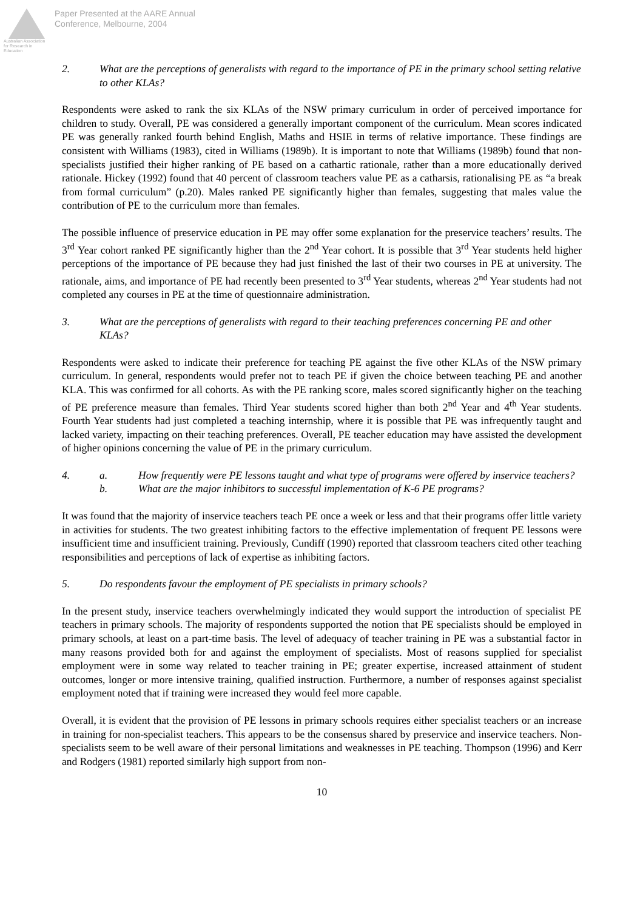Australian Association for Research in Education
Paper Presented at the AARE Annual
Conference, Melbourne, 2004
2. What are the perceptions of generalists with regard to the importance of PE in the primary school setting relative to other KLAs?
Respondents were asked to rank the six KLAs of the NSW primary curriculum in order of perceived importance for children to study. Overall, PE was considered a generally important component of the curriculum. Mean scores indicated PE was generally ranked fourth behind English, Maths and HSIE in terms of relative importance. These findings are consistent with Williams (1983), cited in Williams (1989b). It is important to note that Williams (1989b) found that non-specialists justified their higher ranking of PE based on a cathartic rationale, rather than a more educationally derived rationale. Hickey (1992) found that 40 percent of classroom teachers value PE as a catharsis, rationalising PE as “a break from formal curriculum” (p.20). Males ranked PE significantly higher than females, suggesting that males value the contribution of PE to the curriculum more than females.
The possible influence of preservice education in PE may offer some explanation for the preservice teachers’ results. The 3<sup>rd</sup> Year cohort ranked PE significantly higher than the 2<sup>nd</sup> Year cohort. It is possible that 3<sup>rd</sup> Year students held higher perceptions of the importance of PE because they had just finished the last of their two courses in PE at university. The rationale, aims, and importance of PE had recently been presented to 3<sup>rd</sup> Year students, whereas 2<sup>nd</sup> Year students had not completed any courses in PE at the time of questionnaire administration.
3. What are the perceptions of generalists with regard to their teaching preferences concerning PE and other KLAs?
Respondents were asked to indicate their preference for teaching PE against the five other KLAs of the NSW primary curriculum. In general, respondents would prefer not to teach PE if given the choice between teaching PE and another KLA. This was confirmed for all cohorts. As with the PE ranking score, males scored significantly higher on the teaching of PE preference measure than females. Third Year students scored higher than both 2<sup>nd</sup> Year and 4<sup>th</sup> Year students. Fourth Year students had just completed a teaching internship, where it is possible that PE was infrequently taught and lacked variety, impacting on their teaching preferences. Overall, PE teacher education may have assisted the development of higher opinions concerning the value of PE in the primary curriculum.
4. a. How frequently were PE lessons taught and what type of programs were offered by inservice teachers?
b. What are the major inhibitors to successful implementation of K-6 PE programs?
It was found that the majority of inservice teachers teach PE once a week or less and that their programs offer little variety in activities for students. The two greatest inhibiting factors to the effective implementation of frequent PE lessons were insufficient time and insufficient training. Previously, Cundiff (1990) reported that classroom teachers cited other teaching responsibilities and perceptions of lack of expertise as inhibiting factors.
5. Do respondents favour the employment of PE specialists in primary schools?
In the present study, inservice teachers overwhelmingly indicated they would support the introduction of specialist PE teachers in primary schools. The majority of respondents supported the notion that PE specialists should be employed in primary schools, at least on a part-time basis. The level of adequacy of teacher training in PE was a substantial factor in many reasons provided both for and against the employment of specialists. Most of reasons supplied for specialist employment were in some way related to teacher training in PE; greater expertise, increased attainment of student outcomes, longer or more intensive training, qualified instruction. Furthermore, a number of responses against specialist employment noted that if training were increased they would feel more capable.
Overall, it is evident that the provision of PE lessons in primary schools requires either specialist teachers or an increase in training for non-specialist teachers. This appears to be the consensus shared by preservice and inservice teachers. Non-specialists seem to be well aware of their personal limitations and weaknesses in PE teaching. Thompson (1996) and Kerr and Rodgers (1981) reported similarly high support from non-
10